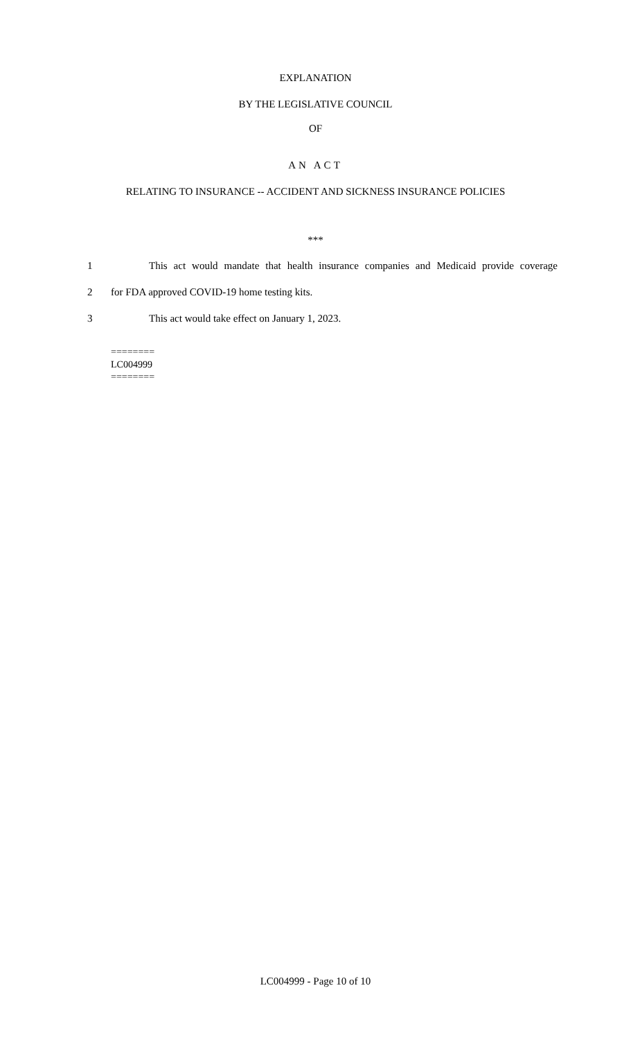EXPLANATION
BY THE LEGISLATIVE COUNCIL
OF
AN ACT
RELATING TO INSURANCE -- ACCIDENT AND SICKNESS INSURANCE POLICIES
***
1 This act would mandate that health insurance companies and Medicaid provide coverage
2 for FDA approved COVID-19 home testing kits.
3 This act would take effect on January 1, 2023.
========
LC004999
========
LC004999 - Page 10 of 10